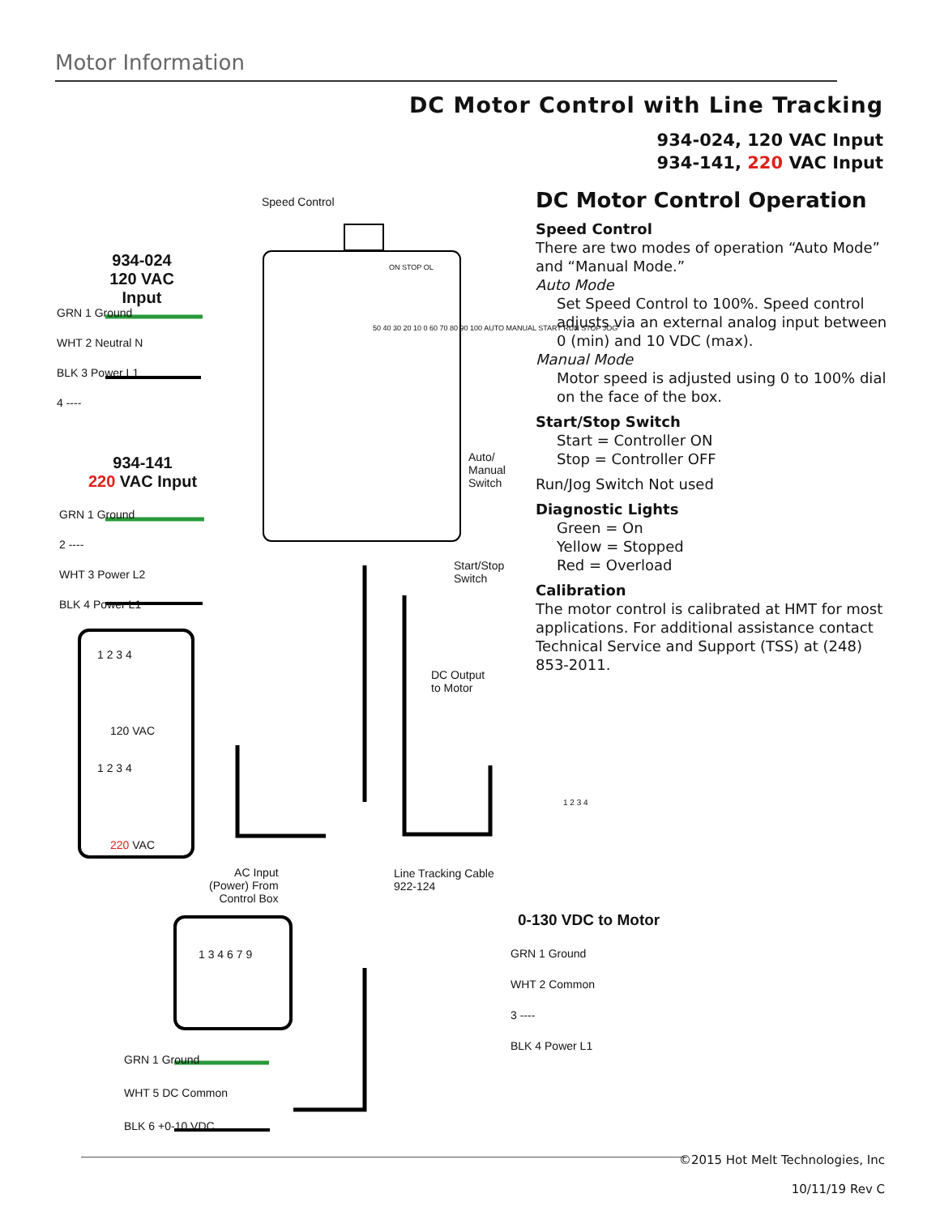Motor Information
DC Motor Control with Line Tracking
934-024, 120 VAC Input
934-141, 220 VAC Input
Speed Control
934-024
120 VAC Input
GRN 1 Ground
WHT 2 Neutral N
BLK 3 Power L1
4 ----
934-141
220 VAC Input
GRN 1 Ground
2 ----
WHT 3 Power L2
BLK 4 Power L1
ON STOP OL
50 40 30 20 10 0 60 70 80 90 100 AUTO MANUAL START RUN STOP JOG
Auto/
Manual
Switch
Start/Stop
Switch
DC Output
to Motor
1 2 3 4
120 VAC
1 2 3 4
220 VAC
AC Input
(Power) From
Control Box
Line Tracking Cable
922-124
1 2 3 4
1 3 4 6 7 9
GRN 1 Ground
WHT 5 DC Common
BLK 6 +0-10 VDC
0-130 VDC to Motor
GRN 1 Ground
WHT 2 Common
3 ----
BLK 4 Power L1
DC Motor Control Operation
Speed Control
There are two modes of operation “Auto Mode” and “Manual Mode.”
Auto Mode
Set Speed Control to 100%. Speed control adjusts via an external analog input between 0 (min) and 10 VDC (max).
Manual Mode
Motor speed is adjusted using 0 to 100% dial on the face of the box.
Start/Stop Switch
Start = Controller ON
Stop = Controller OFF
Run/Jog Switch Not used
Diagnostic Lights
Green = On
Yellow = Stopped
Red = Overload
Calibration
The motor control is calibrated at HMT for most applications. For additional assistance contact Technical Service and Support (TSS) at (248) 853-2011.
©2015 Hot Melt Technologies, Inc
10/11/19 Rev C